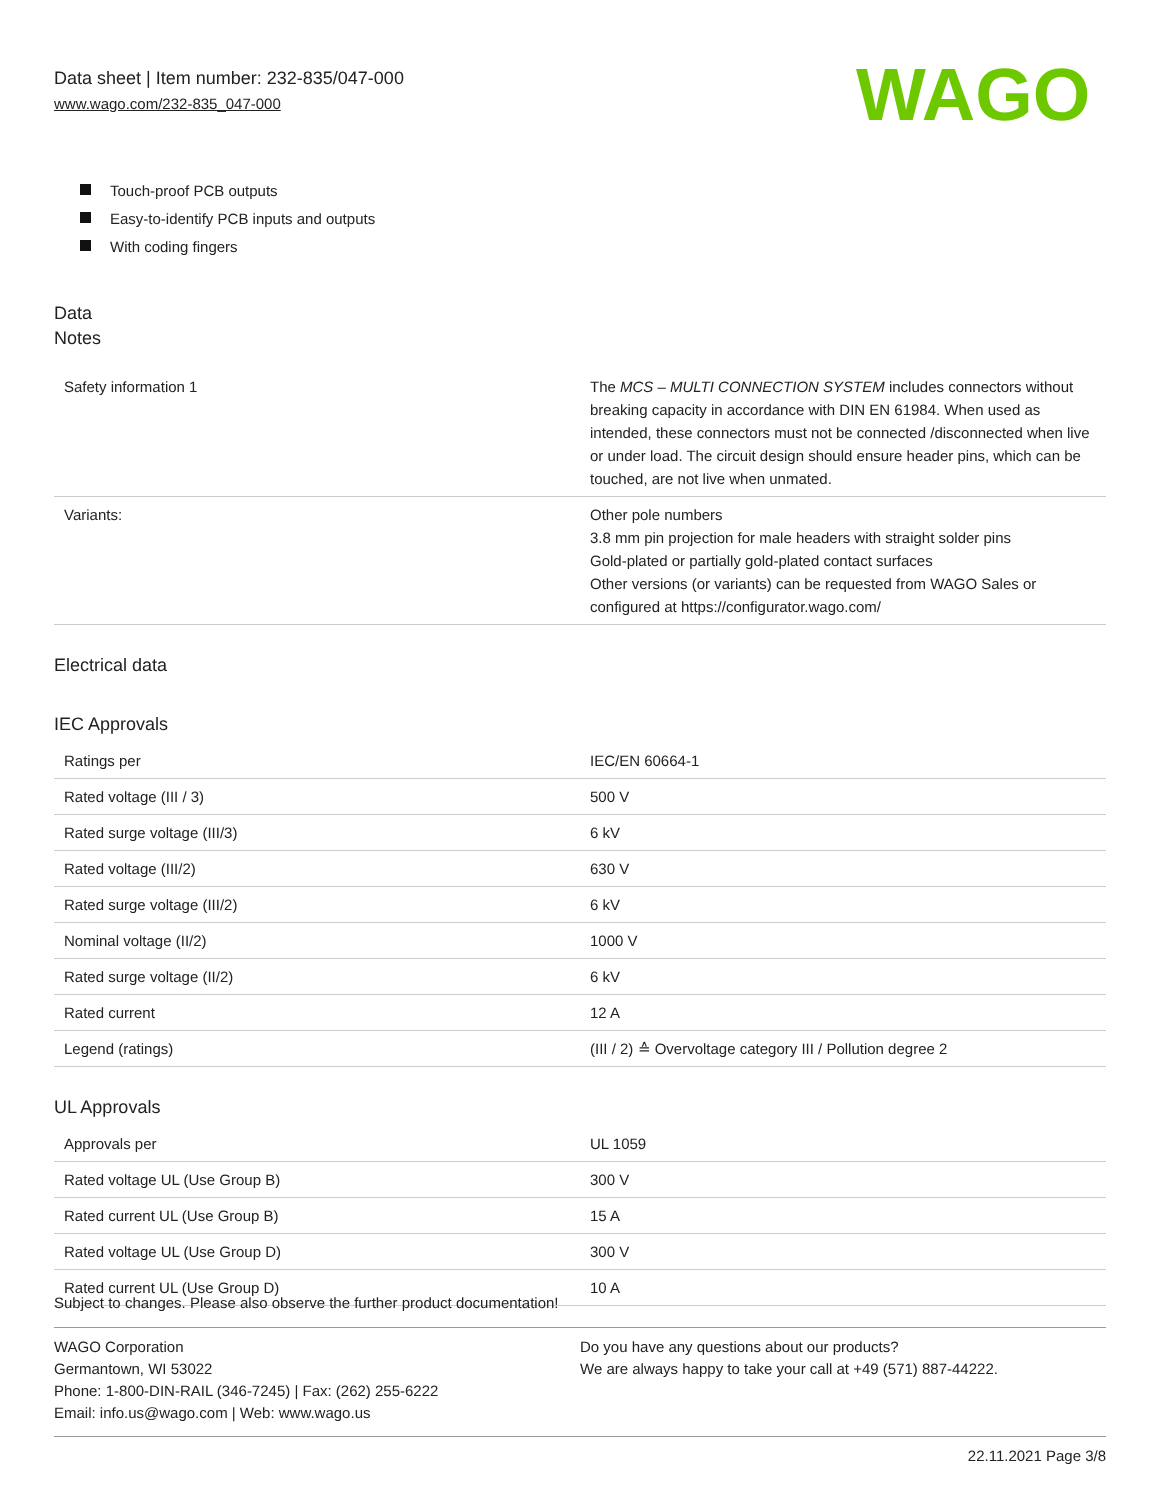Data sheet | Item number: 232-835/047-000
www.wago.com/232-835_047-000
WAGO
Touch-proof PCB outputs
Easy-to-identify PCB inputs and outputs
With coding fingers
Data
Notes
| Safety information 1 | The MCS – MULTI CONNECTION SYSTEM includes connectors without breaking capacity in accordance with DIN EN 61984. When used as intended, these connectors must not be connected /disconnected when live or under load. The circuit design should ensure header pins, which can be touched, are not live when unmated. |
| Variants: | Other pole numbers 3.8 mm pin projection for male headers with straight solder pins Gold-plated or partially gold-plated contact surfaces Other versions (or variants) can be requested from WAGO Sales or configured at https://configurator.wago.com/ |
Electrical data
IEC Approvals
| Ratings per | IEC/EN 60664-1 |
| Rated voltage (III / 3) | 500 V |
| Rated surge voltage (III/3) | 6 kV |
| Rated voltage (III/2) | 630 V |
| Rated surge voltage (III/2) | 6 kV |
| Nominal voltage (II/2) | 1000 V |
| Rated surge voltage (II/2) | 6 kV |
| Rated current | 12 A |
| Legend (ratings) | (III / 2) ≙ Overvoltage category III / Pollution degree 2 |
UL Approvals
| Approvals per | UL 1059 |
| Rated voltage UL (Use Group B) | 300 V |
| Rated current UL (Use Group B) | 15 A |
| Rated voltage UL (Use Group D) | 300 V |
| Rated current UL (Use Group D) | 10 A |
Subject to changes. Please also observe the further product documentation!
WAGO Corporation
Germantown, WI 53022
Phone: 1-800-DIN-RAIL (346-7245) | Fax: (262) 255-6222
Email: info.us@wago.com | Web: www.wago.us
Do you have any questions about our products?
We are always happy to take your call at +49 (571) 887-44222.
22.11.2021 Page 3/8